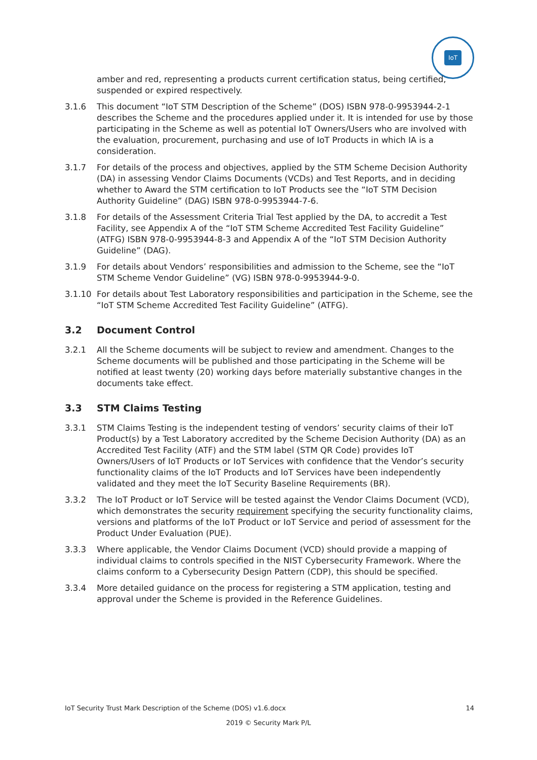IoT
amber and red, representing a products current certification status, being certified, suspended or expired respectively.
3.1.6 This document “IoT STM Description of the Scheme” (DOS) ISBN 978-0-9953944-2-1 describes the Scheme and the procedures applied under it. It is intended for use by those participating in the Scheme as well as potential IoT Owners/Users who are involved with the evaluation, procurement, purchasing and use of IoT Products in which IA is a consideration.
3.1.7 For details of the process and objectives, applied by the STM Scheme Decision Authority (DA) in assessing Vendor Claims Documents (VCDs) and Test Reports, and in deciding whether to Award the STM certification to IoT Products see the “IoT STM Decision Authority Guideline” (DAG) ISBN 978-0-9953944-7-6.
3.1.8 For details of the Assessment Criteria Trial Test applied by the DA, to accredit a Test Facility, see Appendix A of the “IoT STM Scheme Accredited Test Facility Guideline” (ATFG) ISBN 978-0-9953944-8-3 and Appendix A of the “IoT STM Decision Authority Guideline” (DAG).
3.1.9 For details about Vendors’ responsibilities and admission to the Scheme, see the “IoT STM Scheme Vendor Guideline” (VG) ISBN 978-0-9953944-9-0.
3.1.10 For details about Test Laboratory responsibilities and participation in the Scheme, see the “IoT STM Scheme Accredited Test Facility Guideline” (ATFG).
3.2 Document Control
3.2.1 All the Scheme documents will be subject to review and amendment. Changes to the Scheme documents will be published and those participating in the Scheme will be notified at least twenty (20) working days before materially substantive changes in the documents take effect.
3.3 STM Claims Testing
3.3.1 STM Claims Testing is the independent testing of vendors’ security claims of their IoT Product(s) by a Test Laboratory accredited by the Scheme Decision Authority (DA) as an Accredited Test Facility (ATF) and the STM label (STM QR Code) provides IoT Owners/Users of IoT Products or IoT Services with confidence that the Vendor’s security functionality claims of the IoT Products and IoT Services have been independently validated and they meet the IoT Security Baseline Requirements (BR).
3.3.2 The IoT Product or IoT Service will be tested against the Vendor Claims Document (VCD), which demonstrates the security requirement specifying the security functionality claims, versions and platforms of the IoT Product or IoT Service and period of assessment for the Product Under Evaluation (PUE).
3.3.3 Where applicable, the Vendor Claims Document (VCD) should provide a mapping of individual claims to controls specified in the NIST Cybersecurity Framework. Where the claims conform to a Cybersecurity Design Pattern (CDP), this should be specified.
3.3.4 More detailed guidance on the process for registering a STM application, testing and approval under the Scheme is provided in the Reference Guidelines.
IoT Security Trust Mark Description of the Scheme (DOS) v1.6.docx 14
2019 © Security Mark P/L